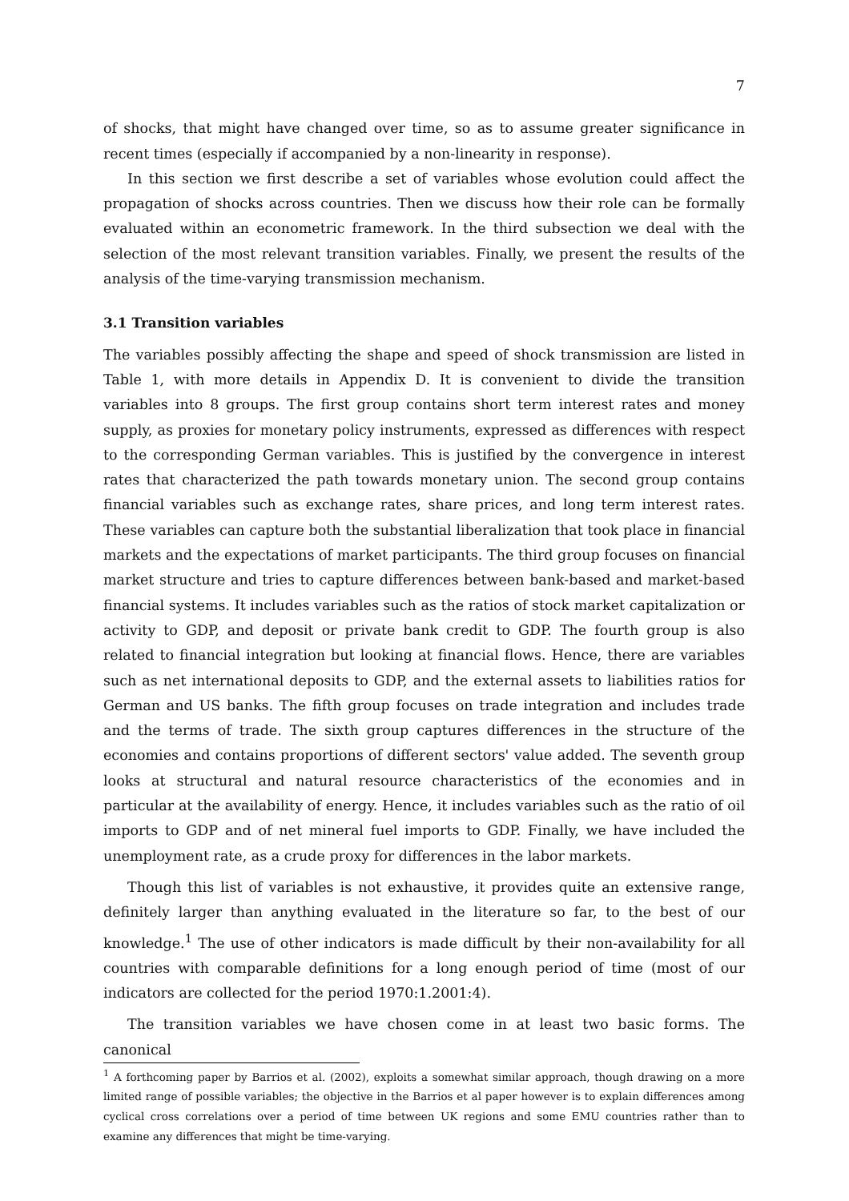7
of shocks, that might have changed over time, so as to assume greater significance in recent times (especially if accompanied by a non-linearity in response).
In this section we first describe a set of variables whose evolution could affect the propagation of shocks across countries. Then we discuss how their role can be formally evaluated within an econometric framework. In the third subsection we deal with the selection of the most relevant transition variables. Finally, we present the results of the analysis of the time-varying transmission mechanism.
3.1 Transition variables
The variables possibly affecting the shape and speed of shock transmission are listed in Table 1, with more details in Appendix D. It is convenient to divide the transition variables into 8 groups. The first group contains short term interest rates and money supply, as proxies for monetary policy instruments, expressed as differences with respect to the corresponding German variables. This is justified by the convergence in interest rates that characterized the path towards monetary union. The second group contains financial variables such as exchange rates, share prices, and long term interest rates. These variables can capture both the substantial liberalization that took place in financial markets and the expectations of market participants. The third group focuses on financial market structure and tries to capture differences between bank-based and market-based financial systems. It includes variables such as the ratios of stock market capitalization or activity to GDP, and deposit or private bank credit to GDP. The fourth group is also related to financial integration but looking at financial flows. Hence, there are variables such as net international deposits to GDP, and the external assets to liabilities ratios for German and US banks. The fifth group focuses on trade integration and includes trade and the terms of trade. The sixth group captures differences in the structure of the economies and contains proportions of different sectors' value added. The seventh group looks at structural and natural resource characteristics of the economies and in particular at the availability of energy. Hence, it includes variables such as the ratio of oil imports to GDP and of net mineral fuel imports to GDP. Finally, we have included the unemployment rate, as a crude proxy for differences in the labor markets.
Though this list of variables is not exhaustive, it provides quite an extensive range, definitely larger than anything evaluated in the literature so far, to the best of our knowledge.<sup>1</sup> The use of other indicators is made difficult by their non-availability for all countries with comparable definitions for a long enough period of time (most of our indicators are collected for the period 1970:1.2001:4).
The transition variables we have chosen come in at least two basic forms. The canonical
<sup>1</sup> A forthcoming paper by Barrios et al. (2002), exploits a somewhat similar approach, though drawing on a more limited range of possible variables; the objective in the Barrios et al paper however is to explain differences among cyclical cross correlations over a period of time between UK regions and some EMU countries rather than to examine any differences that might be time-varying.